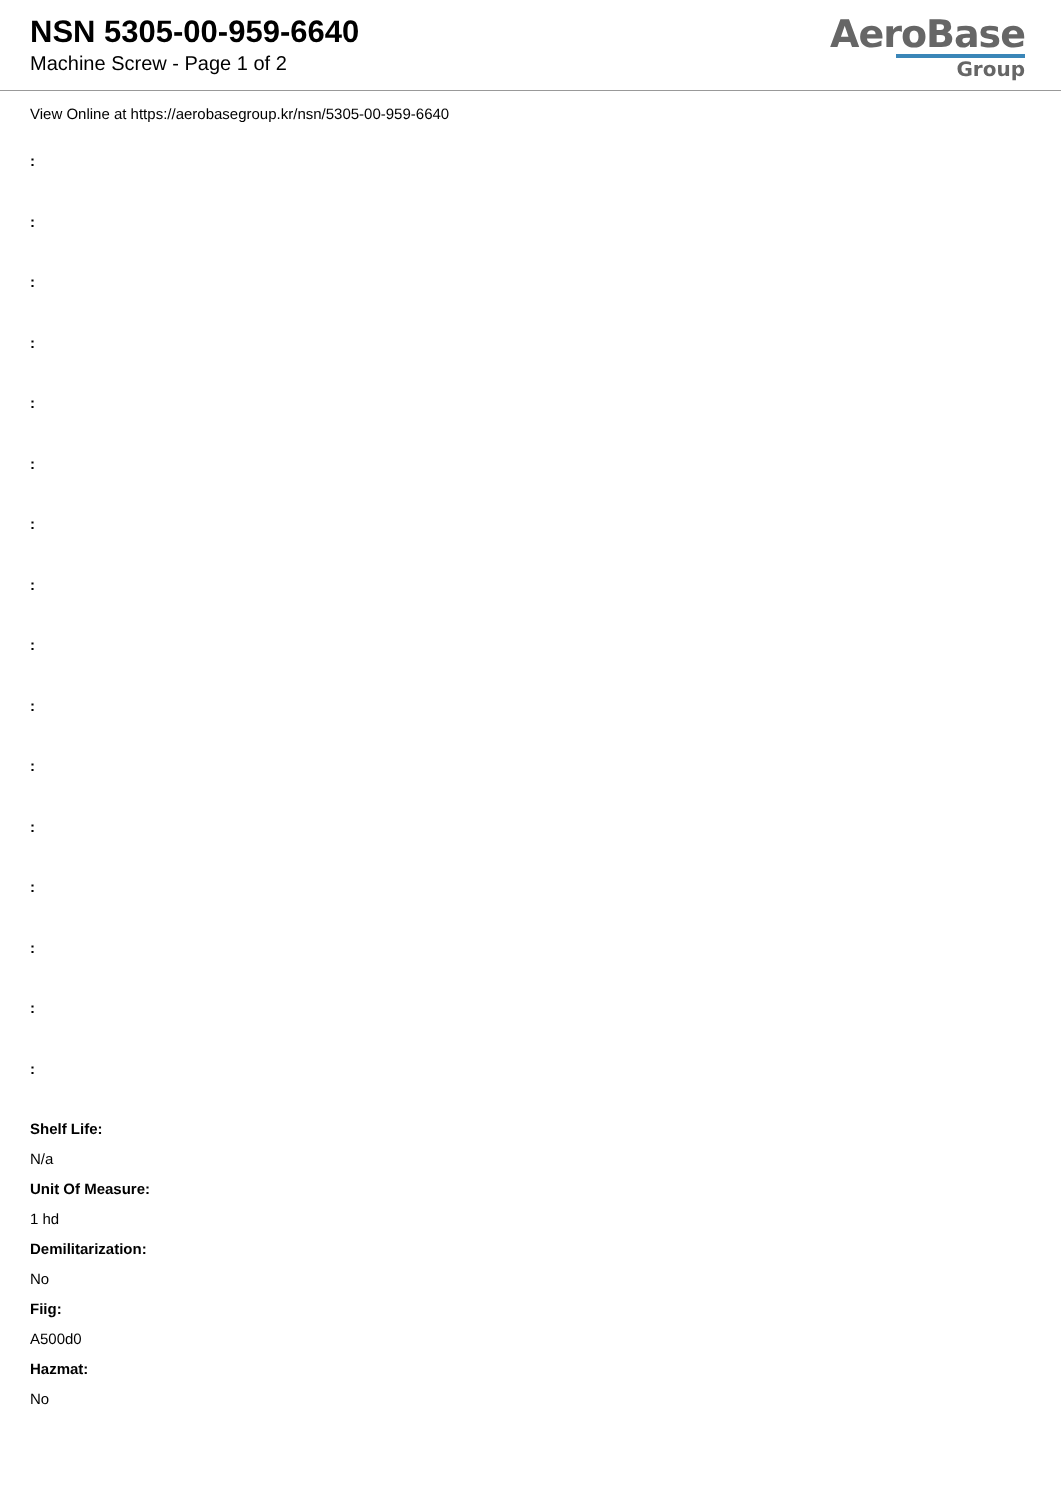NSN 5305-00-959-6640
Machine Screw - Page 1 of 2
AeroBase
Group
View Online at https://aerobasegroup.kr/nsn/5305-00-959-6640
:
:
:
:
:
:
:
:
:
:
:
:
:
:
:
:
Shelf Life:
N/a
Unit Of Measure:
1 hd
Demilitarization:
No
Fiig:
A500d0
Hazmat:
No